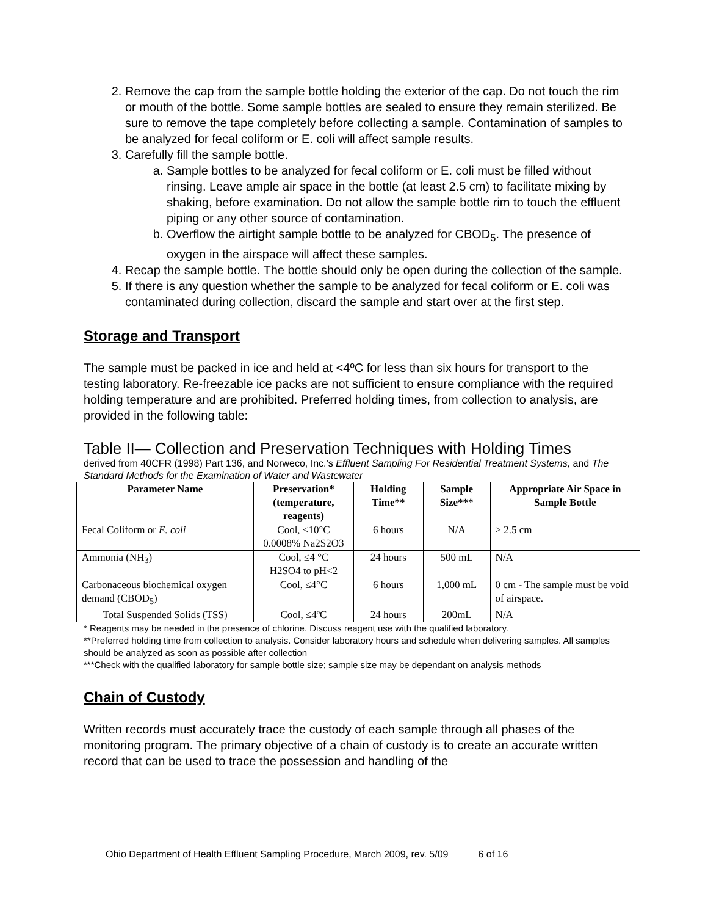2. Remove the cap from the sample bottle holding the exterior of the cap. Do not touch the rim or mouth of the bottle. Some sample bottles are sealed to ensure they remain sterilized. Be sure to remove the tape completely before collecting a sample. Contamination of samples to be analyzed for fecal coliform or E. coli will affect sample results.
3. Carefully fill the sample bottle.
a. Sample bottles to be analyzed for fecal coliform or E. coli must be filled without rinsing. Leave ample air space in the bottle (at least 2.5 cm) to facilitate mixing by shaking, before examination. Do not allow the sample bottle rim to touch the effluent piping or any other source of contamination.
b. Overflow the airtight sample bottle to be analyzed for CBOD<sub>5</sub>. The presence of oxygen in the airspace will affect these samples.
4. Recap the sample bottle. The bottle should only be open during the collection of the sample.
5. If there is any question whether the sample to be analyzed for fecal coliform or E. coli was contaminated during collection, discard the sample and start over at the first step.
Storage and Transport
The sample must be packed in ice and held at <4ºC for less than six hours for transport to the testing laboratory. Re-freezable ice packs are not sufficient to ensure compliance with the required holding temperature and are prohibited. Preferred holding times, from collection to analysis, are provided in the following table:
Table II— Collection and Preservation Techniques with Holding Times
derived from 40CFR (1998) Part 136, and Norweco, Inc.’s Effluent Sampling For Residential Treatment Systems, and The Standard Methods for the Examination of Water and Wastewater
| Parameter Name | Preservation* (temperature, reagents) | Holding Time** | Sample Size*** | Appropriate Air Space in Sample Bottle |
| --- | --- | --- | --- | --- |
| Fecal Coliform or E. coli | Cool, <10°C 0.0008% Na2S2O3 | 6 hours | N/A | ≥ 2.5 cm |
| Ammonia (NH<sub>3</sub>) | Cool, ≤4 °C H2SO4 to pH<2 | 24 hours | 500 mL | N/A |
| Carbonaceous biochemical oxygen demand (CBOD<sub>5</sub>) | Cool, ≤4°C | 6 hours | 1,000 mL | 0 cm - The sample must be void of airspace. |
| Total Suspended Solids (TSS) | Cool, ≤4ºC | 24 hours | 200mL | N/A |
* Reagents may be needed in the presence of chlorine. Discuss reagent use with the qualified laboratory.
**Preferred holding time from collection to analysis. Consider laboratory hours and schedule when delivering samples. All samples should be analyzed as soon as possible after collection
***Check with the qualified laboratory for sample bottle size; sample size may be dependant on analysis methods
Chain of Custody
Written records must accurately trace the custody of each sample through all phases of the monitoring program. The primary objective of a chain of custody is to create an accurate written record that can be used to trace the possession and handling of the
Ohio Department of Health Effluent Sampling Procedure, March 2009, rev. 5/09 6 of 16